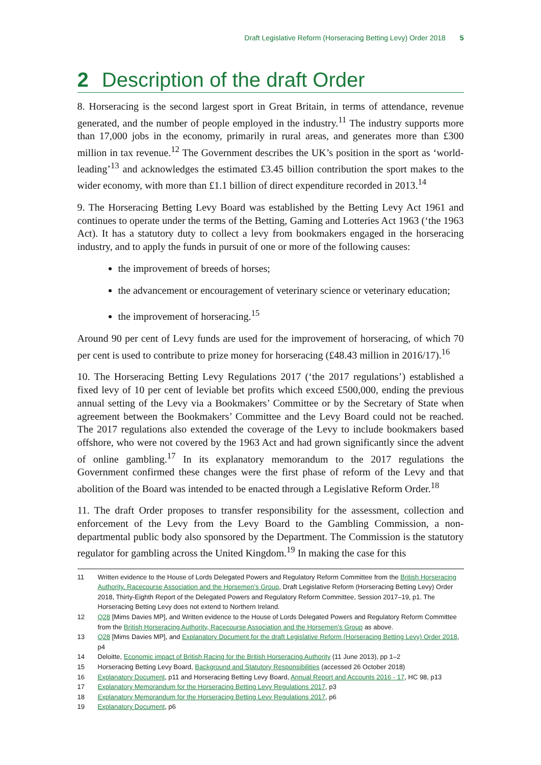Draft Legislative Reform (Horseracing Betting Levy) Order 2018 5
2 Description of the draft Order
8. Horseracing is the second largest sport in Great Britain, in terms of attendance, revenue generated, and the number of people employed in the industry.<sup>11</sup> The industry supports more than 17,000 jobs in the economy, primarily in rural areas, and generates more than £300 million in tax revenue.<sup>12</sup> The Government describes the UK’s position in the sport as ‘world-leading’<sup>13</sup> and acknowledges the estimated £3.45 billion contribution the sport makes to the wider economy, with more than £1.1 billion of direct expenditure recorded in 2013.<sup>14</sup>
9. The Horseracing Betting Levy Board was established by the Betting Levy Act 1961 and continues to operate under the terms of the Betting, Gaming and Lotteries Act 1963 (‘the 1963 Act). It has a statutory duty to collect a levy from bookmakers engaged in the horseracing industry, and to apply the funds in pursuit of one or more of the following causes:
the improvement of breeds of horses;
the advancement or encouragement of veterinary science or veterinary education;
the improvement of horseracing.<sup>15</sup>
Around 90 per cent of Levy funds are used for the improvement of horseracing, of which 70 per cent is used to contribute to prize money for horseracing (£48.43 million in 2016/17).<sup>16</sup>
10. The Horseracing Betting Levy Regulations 2017 (‘the 2017 regulations’) established a fixed levy of 10 per cent of leviable bet profits which exceed £500,000, ending the previous annual setting of the Levy via a Bookmakers’ Committee or by the Secretary of State when agreement between the Bookmakers’ Committee and the Levy Board could not be reached. The 2017 regulations also extended the coverage of the Levy to include bookmakers based offshore, who were not covered by the 1963 Act and had grown significantly since the advent of online gambling.<sup>17</sup> In its explanatory memorandum to the 2017 regulations the Government confirmed these changes were the first phase of reform of the Levy and that abolition of the Board was intended to be enacted through a Legislative Reform Order.<sup>18</sup>
11. The draft Order proposes to transfer responsibility for the assessment, collection and enforcement of the Levy from the Levy Board to the Gambling Commission, a non-departmental public body also sponsored by the Department. The Commission is the statutory regulator for gambling across the United Kingdom.<sup>19</sup> In making the case for this
11 Written evidence to the House of Lords Delegated Powers and Regulatory Reform Committee from the British Horseracing Authority, Racecourse Association and the Horsemen’s Group, Draft Legislative Reform (Horseracing Betting Levy) Order 2018, Thirty-Eighth Report of the Delegated Powers and Regulatory Reform Committee, Session 2017–19, p1. The Horseracing Betting Levy does not extend to Northern Ireland.
12 Q28 [Mims Davies MP], and Written evidence to the House of Lords Delegated Powers and Regulatory Reform Committee from the British Horseracing Authority, Racecourse Association and the Horsemen’s Group as above.
13 Q28 [Mims Davies MP], and Explanatory Document for the draft Legislative Reform (Horseracing Betting Levy) Order 2018, p4
14 Deloitte, Economic impact of British Racing for the British Horseracing Authority (11 June 2013), pp 1–2
15 Horseracing Betting Levy Board, Background and Statutory Responsibilities (accessed 26 October 2018)
16 Explanatory Document, p11 and Horseracing Betting Levy Board, Annual Report and Accounts 2016 - 17, HC 98, p13
17 Explanatory Memorandum for the Horseracing Betting Levy Regulations 2017, p3
18 Explanatory Memorandum for the Horseracing Betting Levy Regulations 2017, p6
19 Explanatory Document, p6